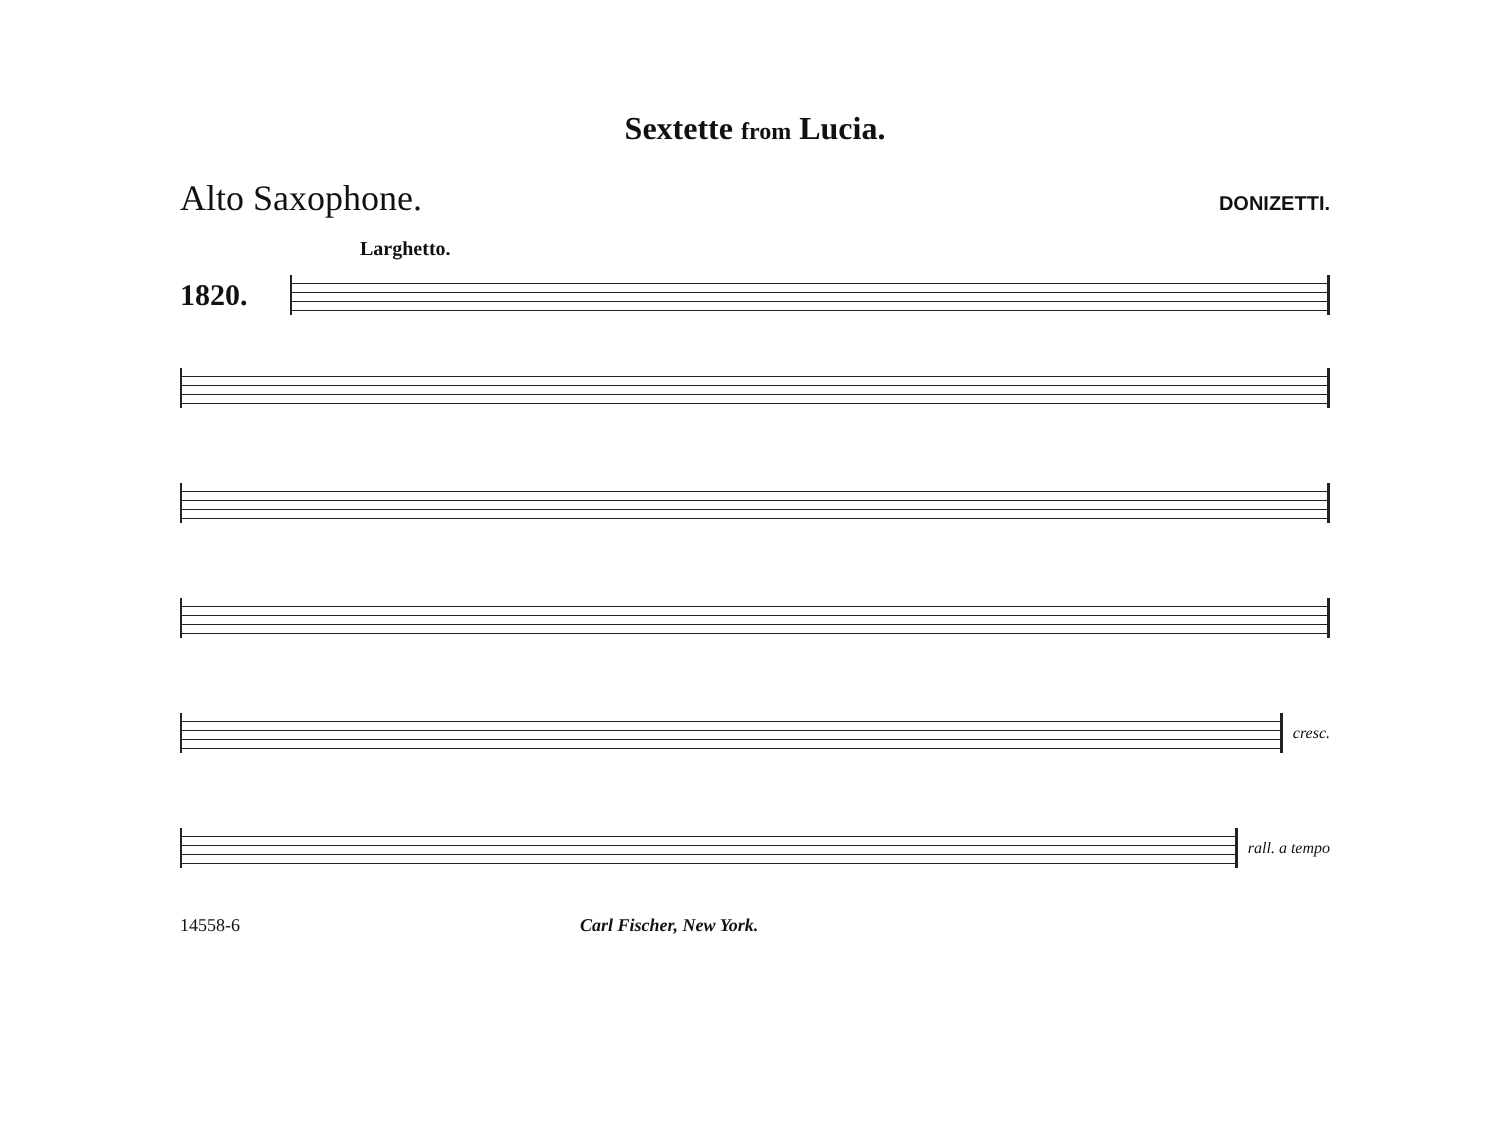Sextette from Lucia.
Alto Saxophone.
DONIZETTI.
Larghetto.
1820.
cresc.
rall. a tempo
14558-6 Carl Fischer, New York.